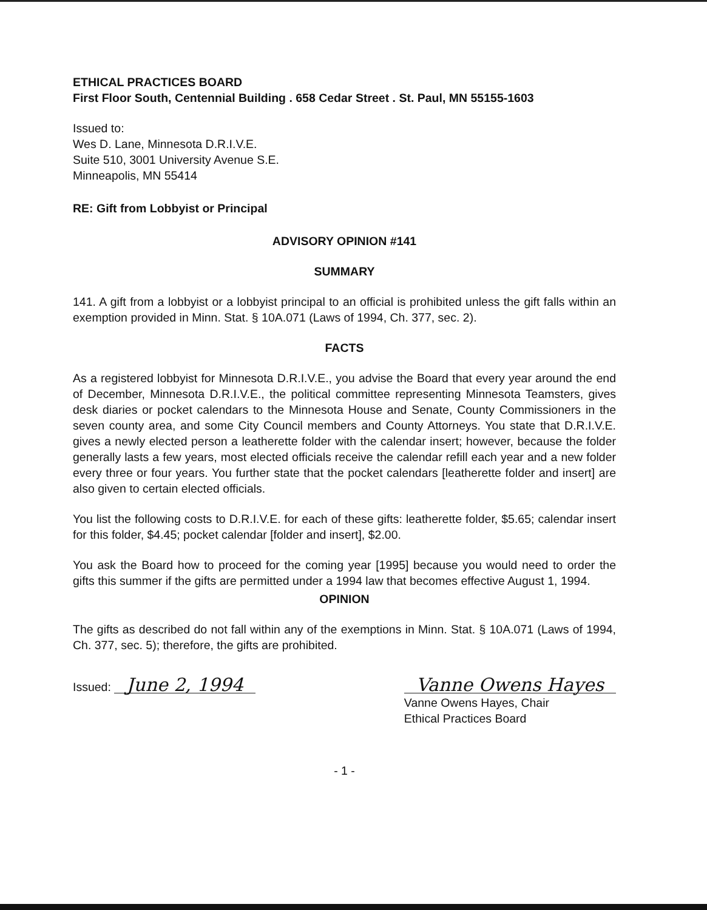ETHICAL PRACTICES BOARD
First Floor South, Centennial Building . 658 Cedar Street . St. Paul, MN 55155-1603
Issued to:
Wes D. Lane, Minnesota D.R.I.V.E.
Suite 510, 3001 University Avenue S.E.
Minneapolis, MN 55414
RE: Gift from Lobbyist or Principal
ADVISORY OPINION #141
SUMMARY
141. A gift from a lobbyist or a lobbyist principal to an official is prohibited unless the gift falls within an exemption provided in Minn. Stat. § 10A.071 (Laws of 1994, Ch. 377, sec. 2).
FACTS
As a registered lobbyist for Minnesota D.R.I.V.E., you advise the Board that every year around the end of December, Minnesota D.R.I.V.E., the political committee representing Minnesota Teamsters, gives desk diaries or pocket calendars to the Minnesota House and Senate, County Commissioners in the seven county area, and some City Council members and County Attorneys. You state that D.R.I.V.E. gives a newly elected person a leatherette folder with the calendar insert; however, because the folder generally lasts a few years, most elected officials receive the calendar refill each year and a new folder every three or four years. You further state that the pocket calendars [leatherette folder and insert] are also given to certain elected officials.
You list the following costs to D.R.I.V.E. for each of these gifts: leatherette folder, $5.65; calendar insert for this folder, $4.45; pocket calendar [folder and insert], $2.00.
You ask the Board how to proceed for the coming year [1995] because you would need to order the gifts this summer if the gifts are permitted under a 1994 law that becomes effective August 1, 1994.
OPINION
The gifts as described do not fall within any of the exemptions in Minn. Stat. § 10A.071 (Laws of 1994, Ch. 377, sec. 5); therefore, the gifts are prohibited.
Issued: June 2, 1994 Vanne Owens Hayes
Vanne Owens Hayes, Chair
Ethical Practices Board
- 1 -